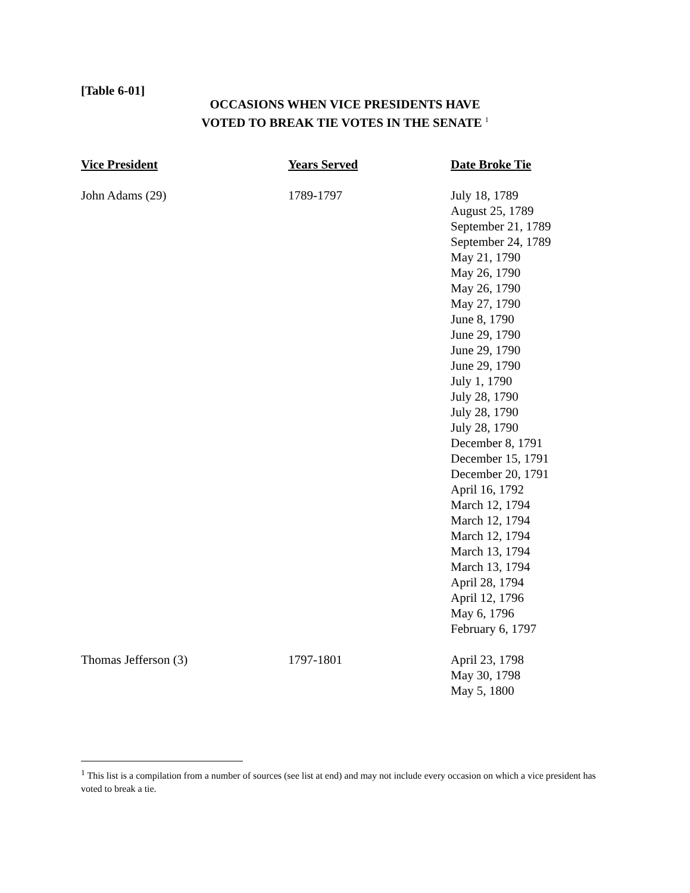[Table 6-01]
OCCASIONS WHEN VICE PRESIDENTS HAVE
VOTED TO BREAK TIE VOTES IN THE SENATE <sup>1</sup>
| Vice President | Years Served | Date Broke Tie |
| --- | --- | --- |
| John Adams (29) | 1789-1797 | July 18, 1789 August 25, 1789 September 21, 1789 September 24, 1789 May 21, 1790 May 26, 1790 May 26, 1790 May 27, 1790 June 8, 1790 June 29, 1790 June 29, 1790 June 29, 1790 July 1, 1790 July 28, 1790 July 28, 1790 July 28, 1790 December 8, 1791 December 15, 1791 December 20, 1791 April 16, 1792 March 12, 1794 March 12, 1794 March 12, 1794 March 13, 1794 March 13, 1794 April 28, 1794 April 12, 1796 May 6, 1796 February 6, 1797 |
| Thomas Jefferson (3) | 1797-1801 | April 23, 1798 May 30, 1798 May 5, 1800 |
<sup>1</sup> This list is a compilation from a number of sources (see list at end) and may not include every occasion on which a vice president has voted to break a tie.